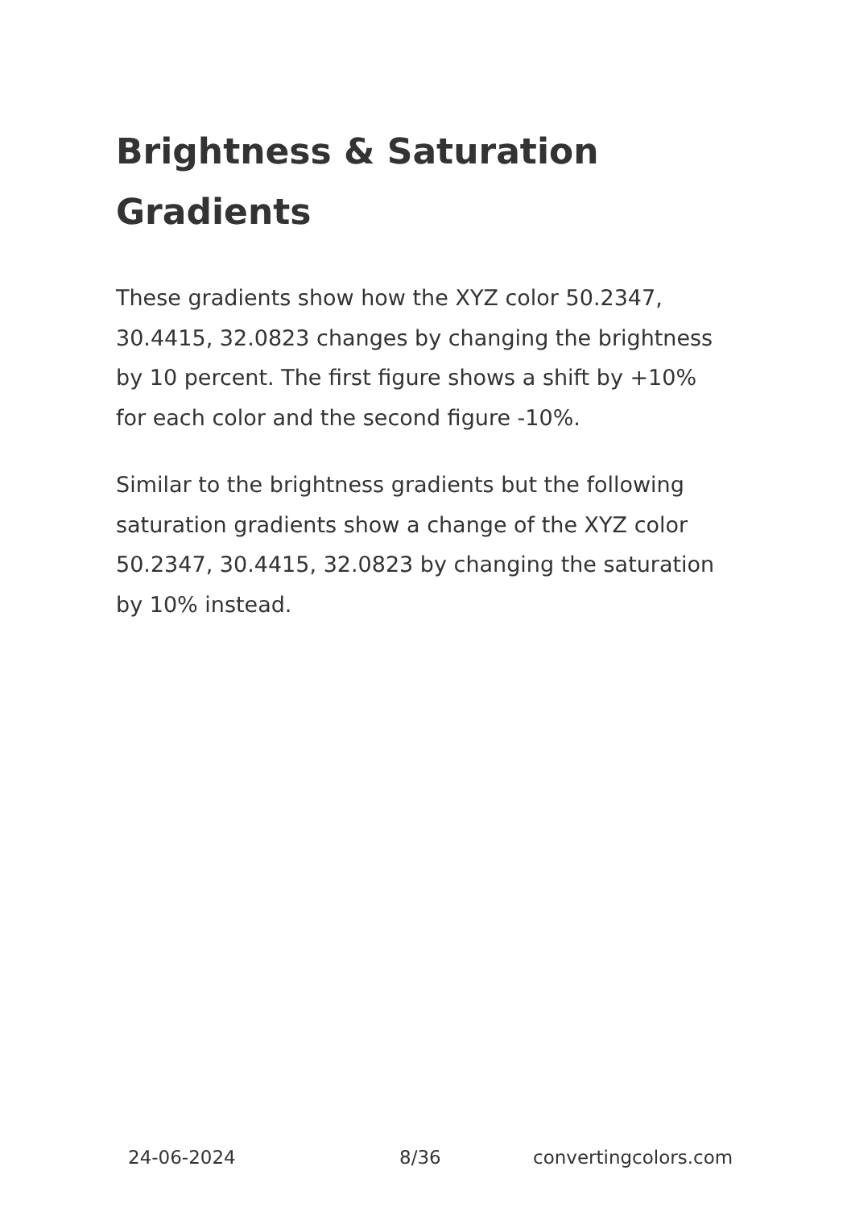Brightness & Saturation Gradients
These gradients show how the XYZ color 50.2347, 30.4415, 32.0823 changes by changing the brightness by 10 percent. The first figure shows a shift by +10% for each color and the second figure -10%.
Similar to the brightness gradients but the following saturation gradients show a change of the XYZ color 50.2347, 30.4415, 32.0823 by changing the saturation by 10% instead.
24-06-2024 8/36 convertingcolors.com